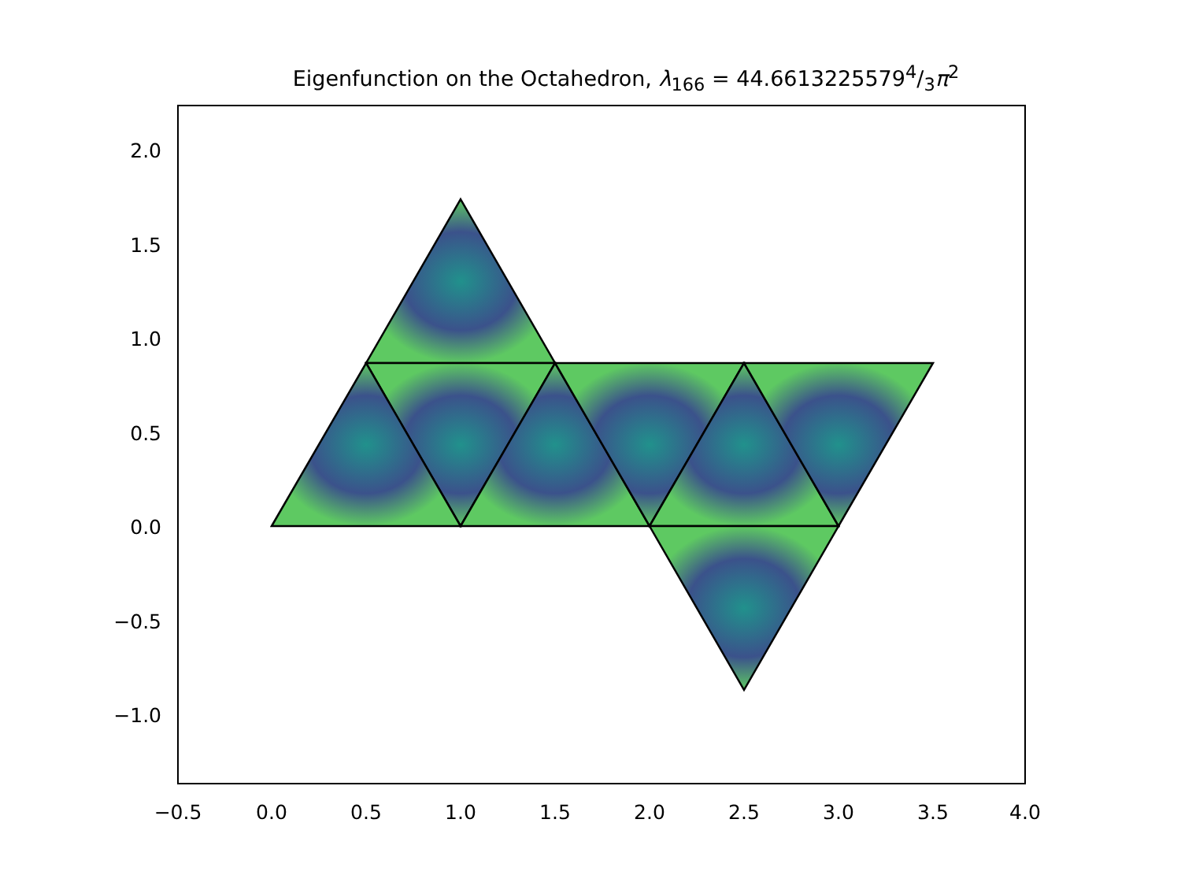Eigenfunction on the Octahedron, λ<sub>166</sub> = 44.66132255794/3π<sup>2</sup>
2.0
1.5
1.0
0.5
0.0
−0.5
−1.0
−0.5
0.0
0.5
1.0
1.5
2.0
2.5
3.0
3.5
4.0